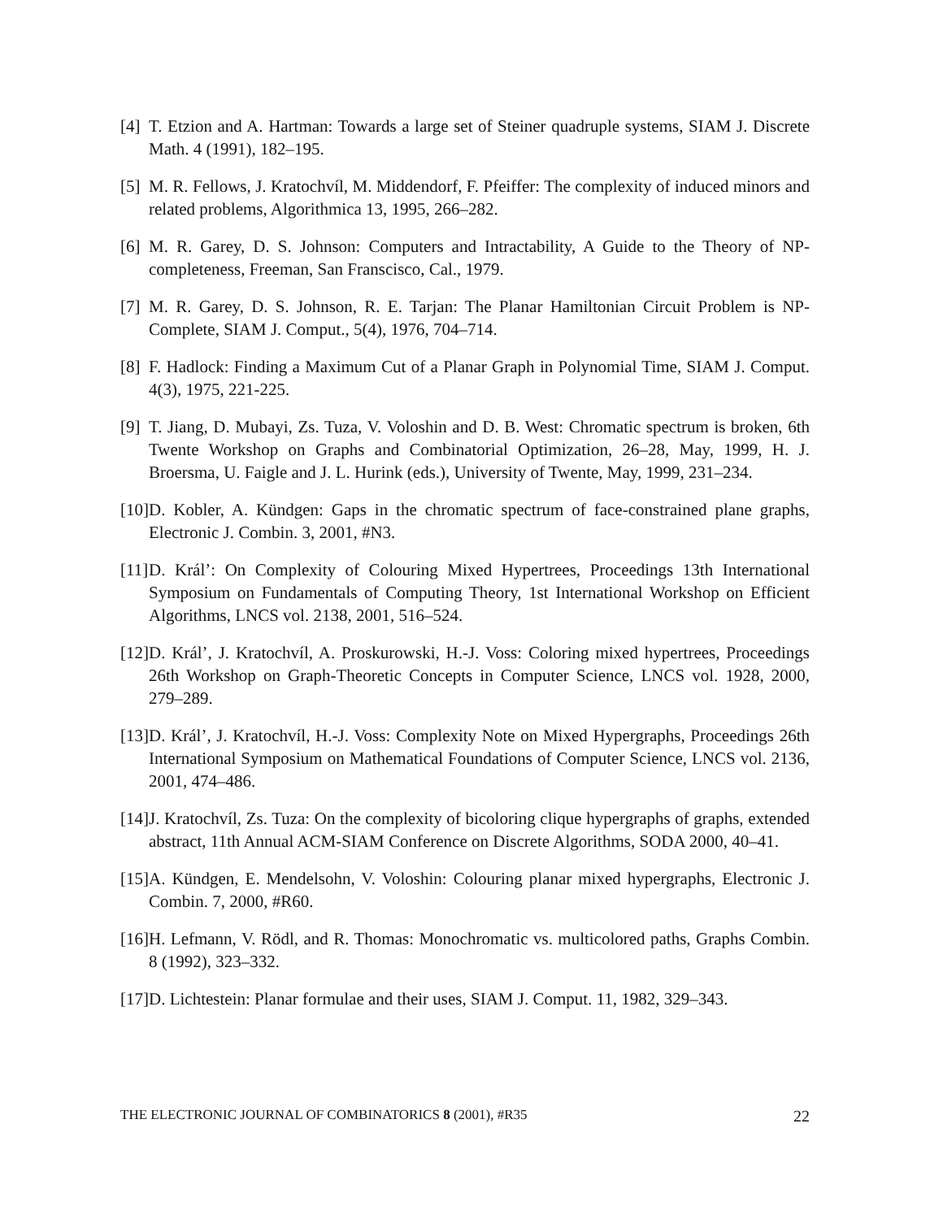[4] T. Etzion and A. Hartman: Towards a large set of Steiner quadruple systems, SIAM J. Discrete Math. 4 (1991), 182–195.
[5] M. R. Fellows, J. Kratochvíl, M. Middendorf, F. Pfeiffer: The complexity of induced minors and related problems, Algorithmica 13, 1995, 266–282.
[6] M. R. Garey, D. S. Johnson: Computers and Intractability, A Guide to the Theory of NP-completeness, Freeman, San Franscisco, Cal., 1979.
[7] M. R. Garey, D. S. Johnson, R. E. Tarjan: The Planar Hamiltonian Circuit Problem is NP-Complete, SIAM J. Comput., 5(4), 1976, 704–714.
[8] F. Hadlock: Finding a Maximum Cut of a Planar Graph in Polynomial Time, SIAM J. Comput. 4(3), 1975, 221-225.
[9] T. Jiang, D. Mubayi, Zs. Tuza, V. Voloshin and D. B. West: Chromatic spectrum is broken, 6th Twente Workshop on Graphs and Combinatorial Optimization, 26–28, May, 1999, H. J. Broersma, U. Faigle and J. L. Hurink (eds.), University of Twente, May, 1999, 231–234.
[10] D. Kobler, A. Kündgen: Gaps in the chromatic spectrum of face-constrained plane graphs, Electronic J. Combin. 3, 2001, #N3.
[11] D. Král’: On Complexity of Colouring Mixed Hypertrees, Proceedings 13th International Symposium on Fundamentals of Computing Theory, 1st International Workshop on Efficient Algorithms, LNCS vol. 2138, 2001, 516–524.
[12] D. Král’, J. Kratochvíl, A. Proskurowski, H.-J. Voss: Coloring mixed hypertrees, Proceedings 26th Workshop on Graph-Theoretic Concepts in Computer Science, LNCS vol. 1928, 2000, 279–289.
[13] D. Král’, J. Kratochvíl, H.-J. Voss: Complexity Note on Mixed Hypergraphs, Proceedings 26th International Symposium on Mathematical Foundations of Computer Science, LNCS vol. 2136, 2001, 474–486.
[14] J. Kratochvíl, Zs. Tuza: On the complexity of bicoloring clique hypergraphs of graphs, extended abstract, 11th Annual ACM-SIAM Conference on Discrete Algorithms, SODA 2000, 40–41.
[15] A. Kündgen, E. Mendelsohn, V. Voloshin: Colouring planar mixed hypergraphs, Electronic J. Combin. 7, 2000, #R60.
[16] H. Lefmann, V. Rödl, and R. Thomas: Monochromatic vs. multicolored paths, Graphs Combin. 8 (1992), 323–332.
[17] D. Lichtestein: Planar formulae and their uses, SIAM J. Comput. 11, 1982, 329–343.
THE ELECTRONIC JOURNAL OF COMBINATORICS 8 (2001), #R35 22